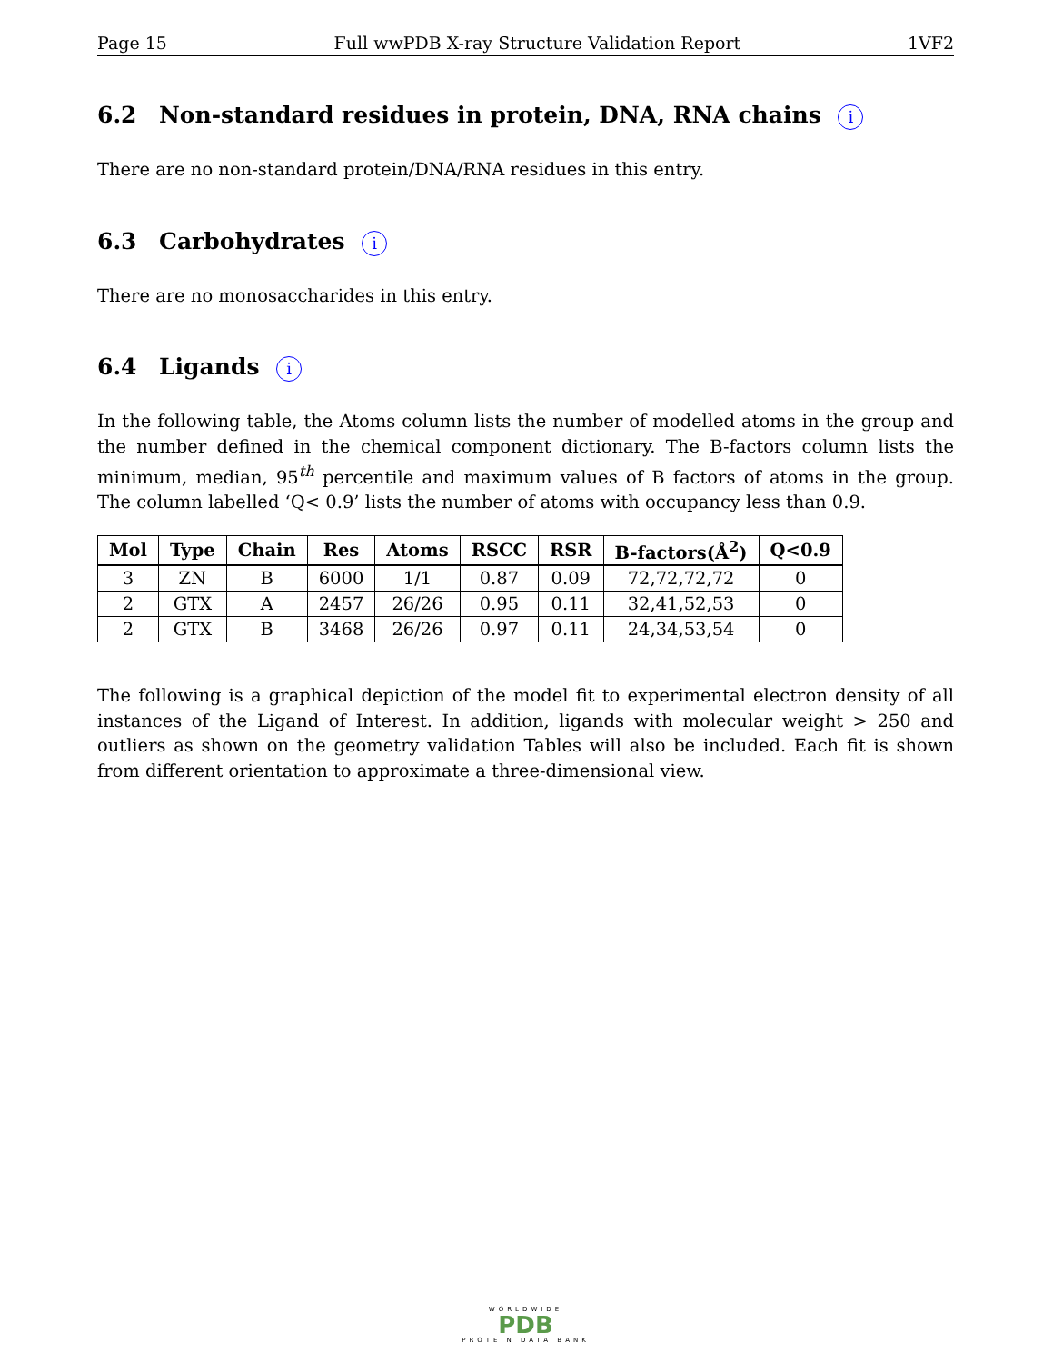Page 15 Full wwPDB X-ray Structure Validation Report 1VF2
6.2 Non-standard residues in protein, DNA, RNA chains i
There are no non-standard protein/DNA/RNA residues in this entry.
6.3 Carbohydrates i
There are no monosaccharides in this entry.
6.4 Ligands i
In the following table, the Atoms column lists the number of modelled atoms in the group and the number defined in the chemical component dictionary. The B-factors column lists the minimum, median, 95<sup>th</sup> percentile and maximum values of B factors of atoms in the group. The column labelled ‘Q< 0.9’ lists the number of atoms with occupancy less than 0.9.
| Mol | Type | Chain | Res | Atoms | RSCC | RSR | B-factors(Å<sup>2</sup>) | Q<0.9 |
| --- | --- | --- | --- | --- | --- | --- | --- | --- |
| 3 | ZN | B | 6000 | 1/1 | 0.87 | 0.09 | 72,72,72,72 | 0 |
| 2 | GTX | A | 2457 | 26/26 | 0.95 | 0.11 | 32,41,52,53 | 0 |
| 2 | GTX | B | 3468 | 26/26 | 0.97 | 0.11 | 24,34,53,54 | 0 |
The following is a graphical depiction of the model fit to experimental electron density of all instances of the Ligand of Interest. In addition, ligands with molecular weight > 250 and outliers as shown on the geometry validation Tables will also be included. Each fit is shown from different orientation to approximate a three-dimensional view.
WORLDWIDE
PDB
PROTEIN DATA BANK